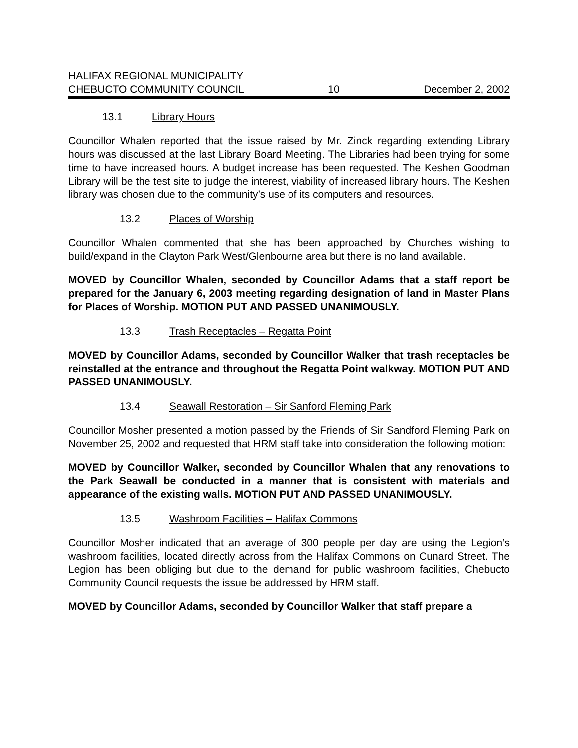HALIFAX REGIONAL MUNICIPALITY
CHEBUCTO COMMUNITY COUNCIL 10 December 2, 2002
13.1 Library Hours
Councillor Whalen reported that the issue raised by Mr. Zinck regarding extending Library hours was discussed at the last Library Board Meeting. The Libraries had been trying for some time to have increased hours. A budget increase has been requested. The Keshen Goodman Library will be the test site to judge the interest, viability of increased library hours. The Keshen library was chosen due to the community’s use of its computers and resources.
13.2 Places of Worship
Councillor Whalen commented that she has been approached by Churches wishing to build/expand in the Clayton Park West/Glenbourne area but there is no land available.
MOVED by Councillor Whalen, seconded by Councillor Adams that a staff report be prepared for the January 6, 2003 meeting regarding designation of land in Master Plans for Places of Worship. MOTION PUT AND PASSED UNANIMOUSLY.
13.3 Trash Receptacles – Regatta Point
MOVED by Councillor Adams, seconded by Councillor Walker that trash receptacles be reinstalled at the entrance and throughout the Regatta Point walkway. MOTION PUT AND PASSED UNANIMOUSLY.
13.4 Seawall Restoration – Sir Sanford Fleming Park
Councillor Mosher presented a motion passed by the Friends of Sir Sandford Fleming Park on November 25, 2002 and requested that HRM staff take into consideration the following motion:
MOVED by Councillor Walker, seconded by Councillor Whalen that any renovations to the Park Seawall be conducted in a manner that is consistent with materials and appearance of the existing walls. MOTION PUT AND PASSED UNANIMOUSLY.
13.5 Washroom Facilities – Halifax Commons
Councillor Mosher indicated that an average of 300 people per day are using the Legion’s washroom facilities, located directly across from the Halifax Commons on Cunard Street. The Legion has been obliging but due to the demand for public washroom facilities, Chebucto Community Council requests the issue be addressed by HRM staff.
MOVED by Councillor Adams, seconded by Councillor Walker that staff prepare a